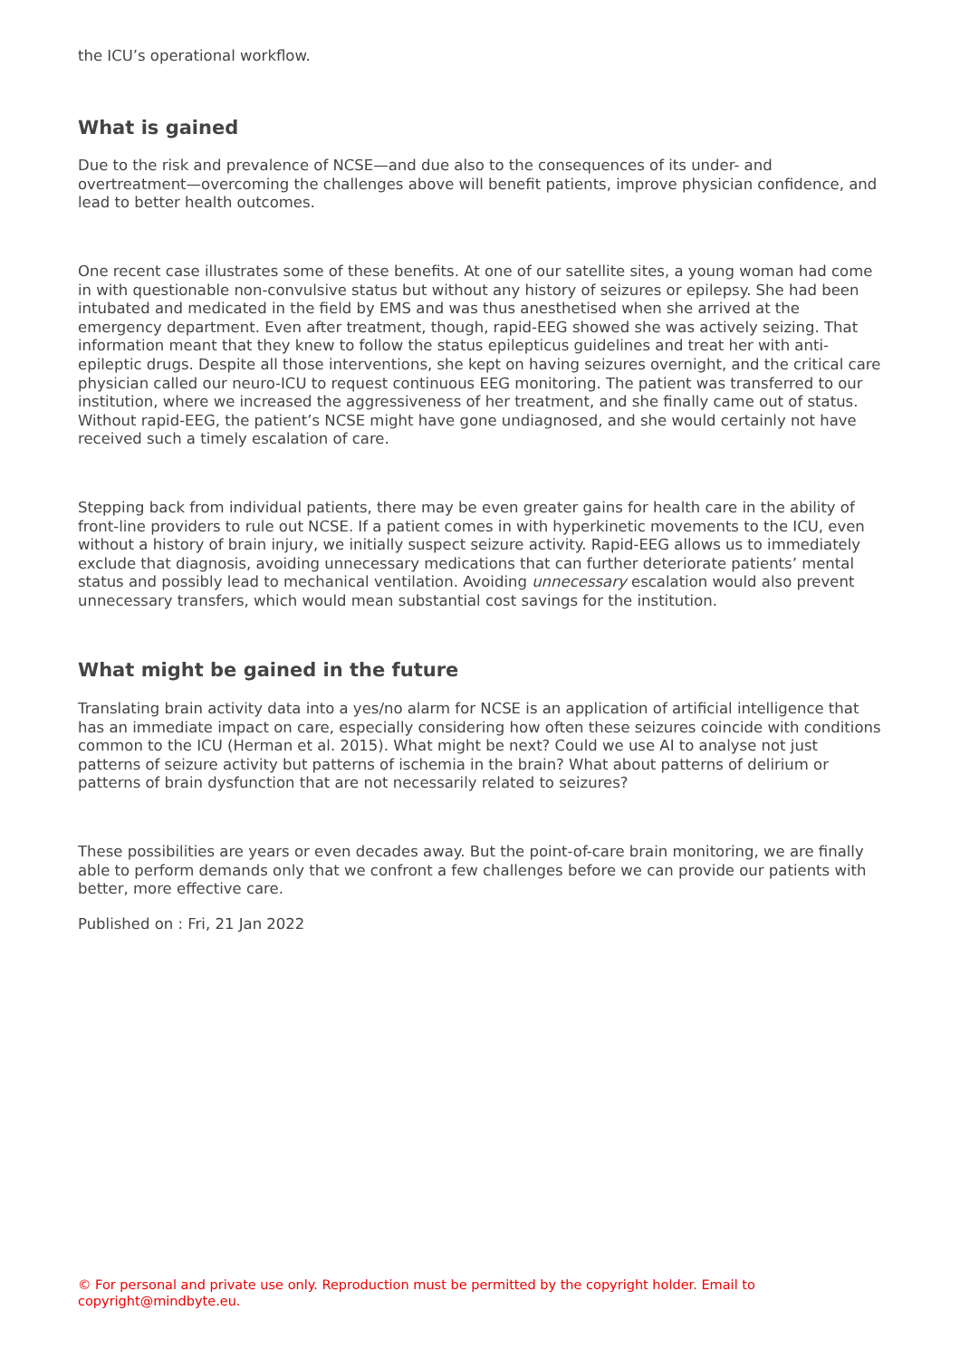the ICU’s operational workflow.
What is gained
Due to the risk and prevalence of NCSE—and due also to the consequences of its under- and overtreatment—overcoming the challenges above will benefit patients, improve physician confidence, and lead to better health outcomes.
One recent case illustrates some of these benefits. At one of our satellite sites, a young woman had come in with questionable non-convulsive status but without any history of seizures or epilepsy. She had been intubated and medicated in the field by EMS and was thus anesthetised when she arrived at the emergency department. Even after treatment, though, rapid-EEG showed she was actively seizing. That information meant that they knew to follow the status epilepticus guidelines and treat her with anti-epileptic drugs. Despite all those interventions, she kept on having seizures overnight, and the critical care physician called our neuro-ICU to request continuous EEG monitoring. The patient was transferred to our institution, where we increased the aggressiveness of her treatment, and she finally came out of status. Without rapid-EEG, the patient’s NCSE might have gone undiagnosed, and she would certainly not have received such a timely escalation of care.
Stepping back from individual patients, there may be even greater gains for health care in the ability of front-line providers to rule out NCSE. If a patient comes in with hyperkinetic movements to the ICU, even without a history of brain injury, we initially suspect seizure activity. Rapid-EEG allows us to immediately exclude that diagnosis, avoiding unnecessary medications that can further deteriorate patients’ mental status and possibly lead to mechanical ventilation. Avoiding unnecessary escalation would also prevent unnecessary transfers, which would mean substantial cost savings for the institution.
What might be gained in the future
Translating brain activity data into a yes/no alarm for NCSE is an application of artificial intelligence that has an immediate impact on care, especially considering how often these seizures coincide with conditions common to the ICU (Herman et al. 2015). What might be next? Could we use AI to analyse not just patterns of seizure activity but patterns of ischemia in the brain? What about patterns of delirium or patterns of brain dysfunction that are not necessarily related to seizures?
These possibilities are years or even decades away. But the point-of-care brain monitoring, we are finally able to perform demands only that we confront a few challenges before we can provide our patients with better, more effective care.
Published on : Fri, 21 Jan 2022
© For personal and private use only. Reproduction must be permitted by the copyright holder. Email to copyright@mindbyte.eu.